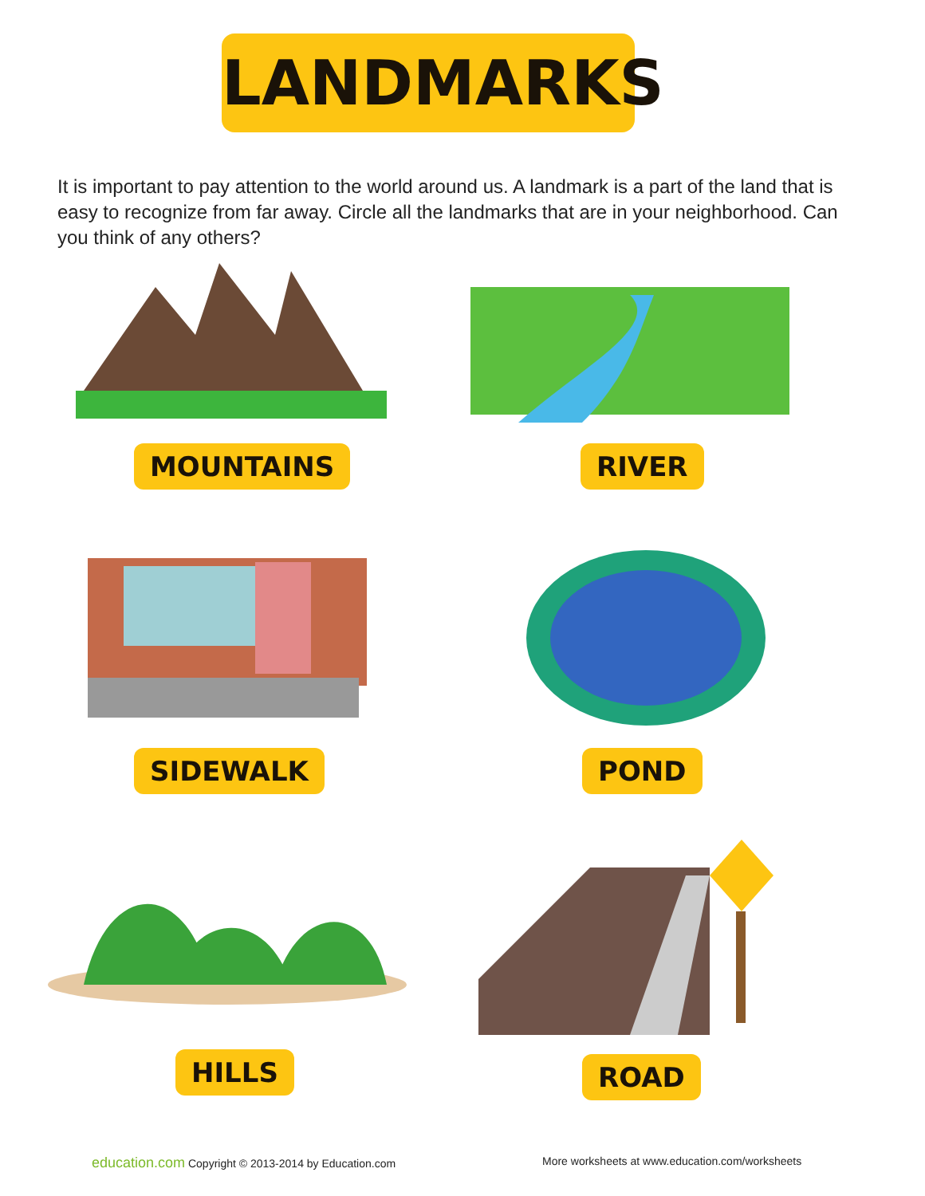LANDMARKS
It is important to pay attention to the world around us. A landmark is a part of the land that is easy to recognize from far away. Circle all the landmarks that are in your neighborhood. Can you think of any others?
MOUNTAINS RIVER
SIDEWALK POND
HILLS ROAD
education.com Copyright © 2013-2014 by Education.com
More worksheets at www.education.com/worksheets